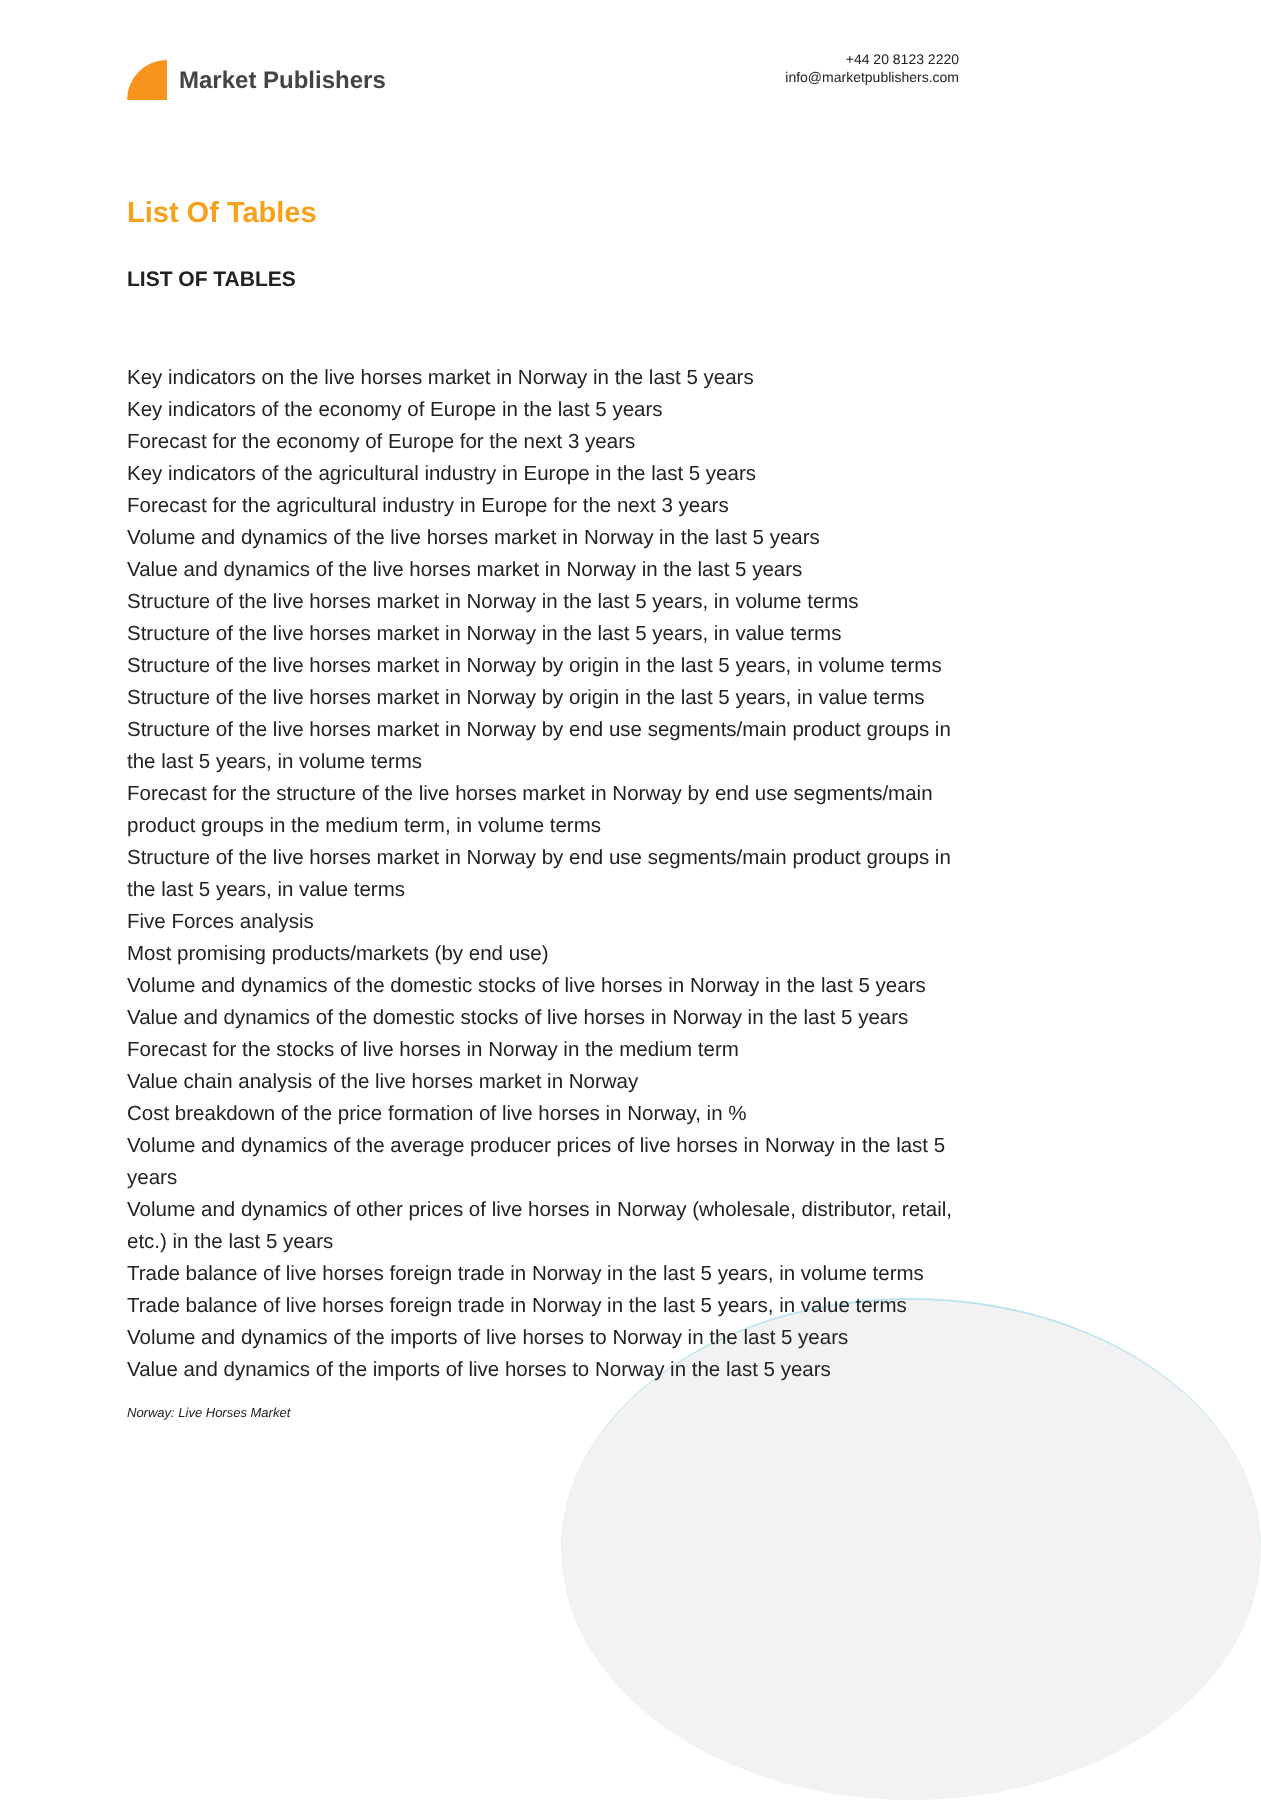Market Publishers
+44 20 8123 2220
info@marketpublishers.com
List Of Tables
LIST OF TABLES
Key indicators on the live horses market in Norway in the last 5 years
Key indicators of the economy of Europe in the last 5 years
Forecast for the economy of Europe for the next 3 years
Key indicators of the agricultural industry in Europe in the last 5 years
Forecast for the agricultural industry in Europe for the next 3 years
Volume and dynamics of the live horses market in Norway in the last 5 years
Value and dynamics of the live horses market in Norway in the last 5 years
Structure of the live horses market in Norway in the last 5 years, in volume terms
Structure of the live horses market in Norway in the last 5 years, in value terms
Structure of the live horses market in Norway by origin in the last 5 years, in volume terms
Structure of the live horses market in Norway by origin in the last 5 years, in value terms
Structure of the live horses market in Norway by end use segments/main product groups in the last 5 years, in volume terms
Forecast for the structure of the live horses market in Norway by end use segments/main product groups in the medium term, in volume terms
Structure of the live horses market in Norway by end use segments/main product groups in the last 5 years, in value terms
Five Forces analysis
Most promising products/markets (by end use)
Volume and dynamics of the domestic stocks of live horses in Norway in the last 5 years
Value and dynamics of the domestic stocks of live horses in Norway in the last 5 years
Forecast for the stocks of live horses in Norway in the medium term
Value chain analysis of the live horses market in Norway
Cost breakdown of the price formation of live horses in Norway, in %
Volume and dynamics of the average producer prices of live horses in Norway in the last 5 years
Volume and dynamics of other prices of live horses in Norway (wholesale, distributor, retail, etc.) in the last 5 years
Trade balance of live horses foreign trade in Norway in the last 5 years, in volume terms
Trade balance of live horses foreign trade in Norway in the last 5 years, in value terms
Volume and dynamics of the imports of live horses to Norway in the last 5 years
Value and dynamics of the imports of live horses to Norway in the last 5 years
Norway: Live Horses Market